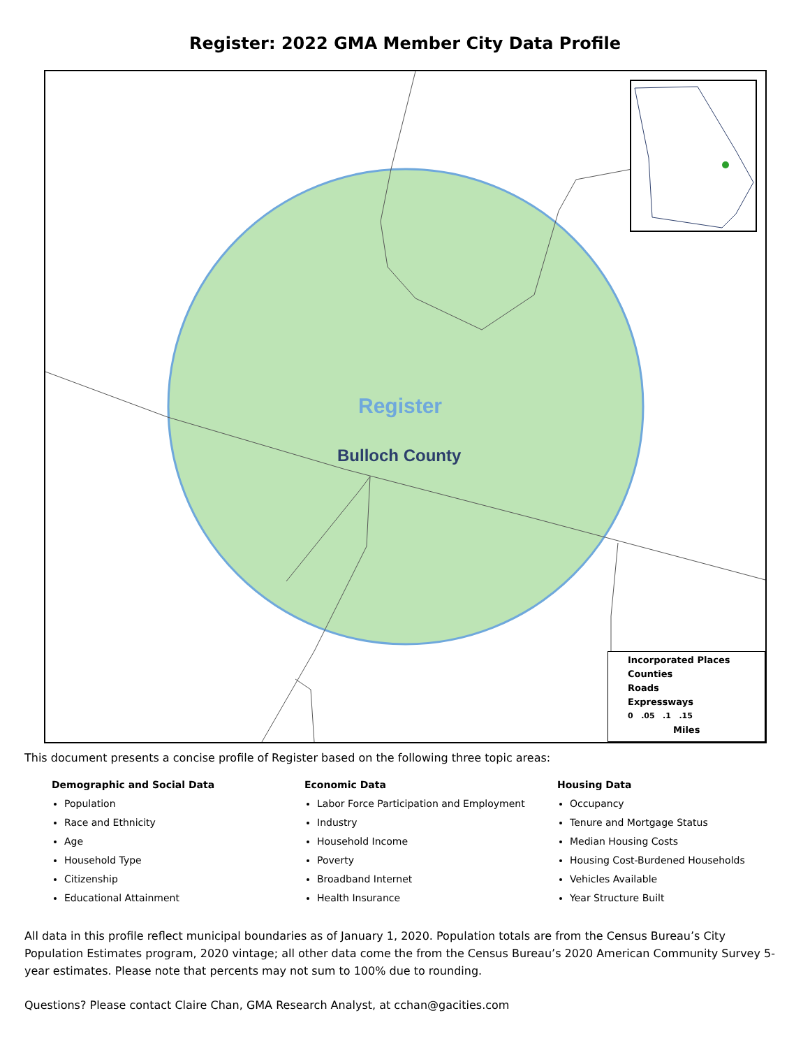Register: 2022 GMA Member City Data Profile
Register
Bulloch County
Incorporated Places
Counties
Roads
Expressways
0 .05 .1 .15
Miles
This document presents a concise profile of Register based on the following three topic areas:
Demographic and Social Data
Population
Race and Ethnicity
Age
Household Type
Citizenship
Educational Attainment
Economic Data
Labor Force Participation and Employment
Industry
Household Income
Poverty
Broadband Internet
Health Insurance
Housing Data
Occupancy
Tenure and Mortgage Status
Median Housing Costs
Housing Cost-Burdened Households
Vehicles Available
Year Structure Built
All data in this profile reflect municipal boundaries as of January 1, 2020. Population totals are from the Census Bureau’s City Population Estimates program, 2020 vintage; all other data come the from the Census Bureau’s 2020 American Community Survey 5-year estimates. Please note that percents may not sum to 100% due to rounding.
Questions? Please contact Claire Chan, GMA Research Analyst, at cchan@gacities.com